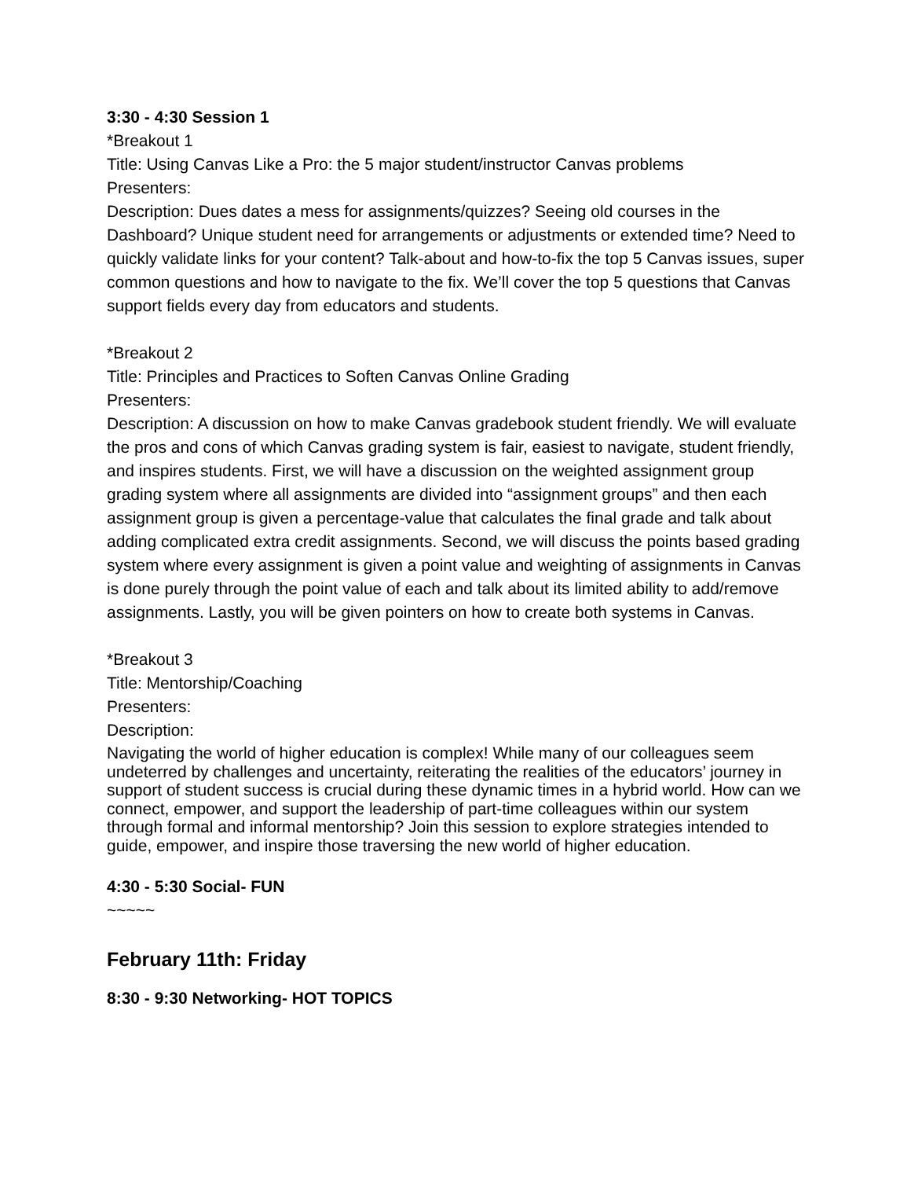3:30 - 4:30 Session 1
*Breakout 1
Title: Using Canvas Like a Pro: the 5 major student/instructor Canvas problems
Presenters:
Description: Dues dates a mess for assignments/quizzes? Seeing old courses in the Dashboard? Unique student need for arrangements or adjustments or extended time? Need to quickly validate links for your content? Talk-about and how-to-fix the top 5 Canvas issues, super common questions and how to navigate to the fix. We’ll cover the top 5 questions that Canvas support fields every day from educators and students.
*Breakout 2
Title: Principles and Practices to Soften Canvas Online Grading
Presenters:
Description: A discussion on how to make Canvas gradebook student friendly. We will evaluate the pros and cons of which Canvas grading system is fair, easiest to navigate, student friendly, and inspires students. First, we will have a discussion on the weighted assignment group grading system where all assignments are divided into “assignment groups” and then each assignment group is given a percentage-value that calculates the final grade and talk about adding complicated extra credit assignments. Second, we will discuss the points based grading system where every assignment is given a point value and weighting of assignments in Canvas is done purely through the point value of each and talk about its limited ability to add/remove assignments. Lastly, you will be given pointers on how to create both systems in Canvas.
*Breakout 3
Title: Mentorship/Coaching
Presenters:
Description:
Navigating the world of higher education is complex! While many of our colleagues seem undeterred by challenges and uncertainty, reiterating the realities of the educators’ journey in support of student success is crucial during these dynamic times in a hybrid world. How can we connect, empower, and support the leadership of part-time colleagues within our system through formal and informal mentorship? Join this session to explore strategies intended to guide, empower, and inspire those traversing the new world of higher education.
4:30 - 5:30 Social- FUN
~~~~~
February 11th: Friday
8:30 - 9:30 Networking- HOT TOPICS